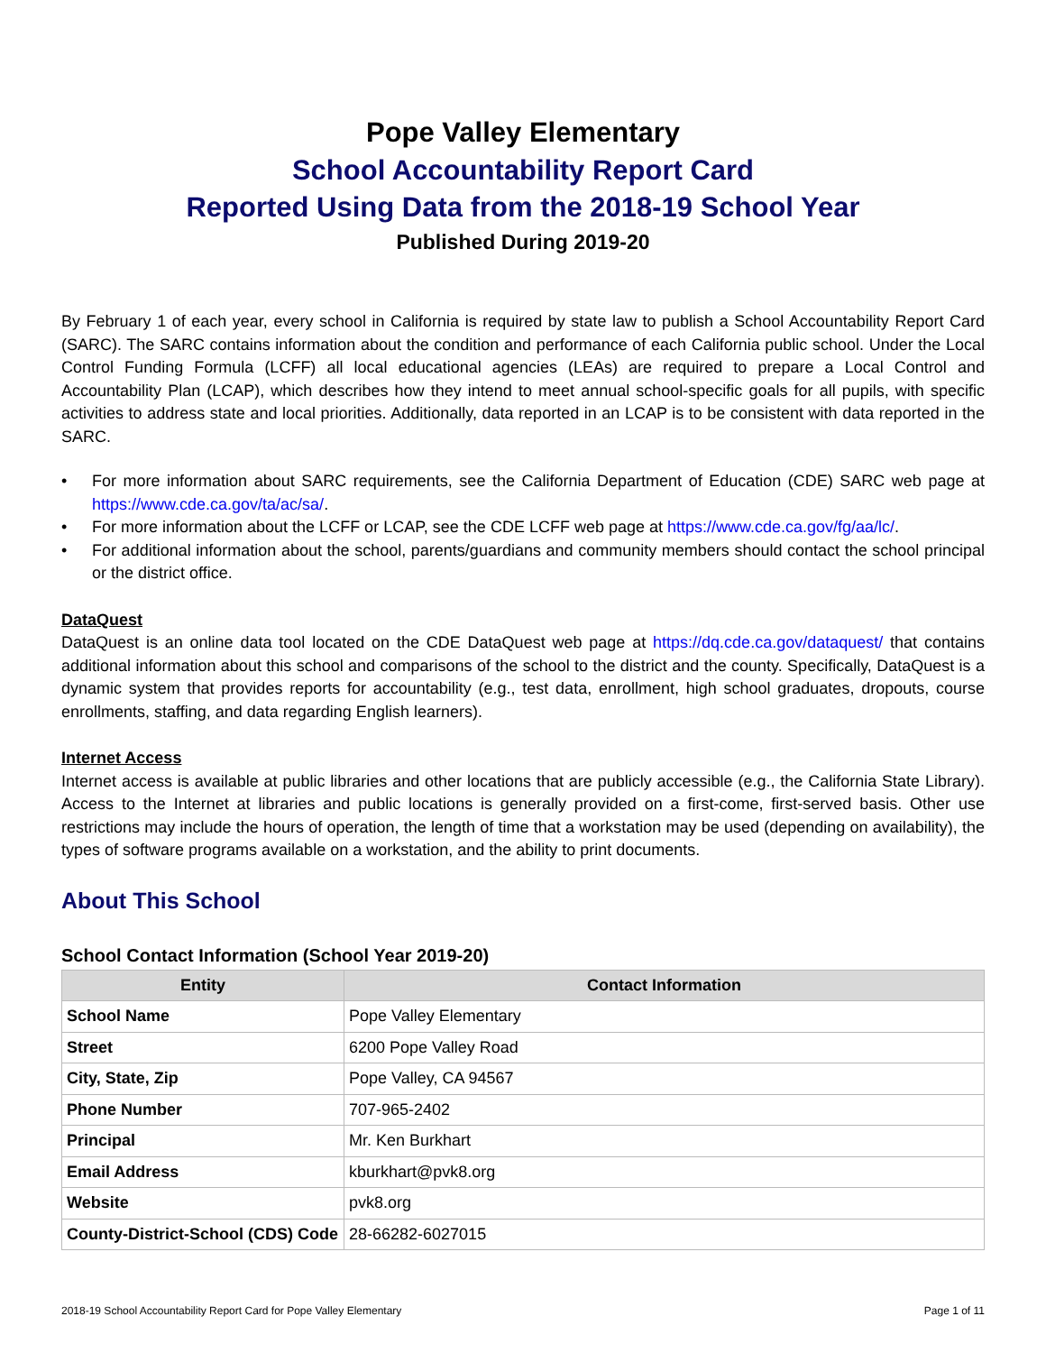Pope Valley Elementary
School Accountability Report Card
Reported Using Data from the 2018-19 School Year
Published During 2019-20
By February 1 of each year, every school in California is required by state law to publish a School Accountability Report Card (SARC). The SARC contains information about the condition and performance of each California public school. Under the Local Control Funding Formula (LCFF) all local educational agencies (LEAs) are required to prepare a Local Control and Accountability Plan (LCAP), which describes how they intend to meet annual school-specific goals for all pupils, with specific activities to address state and local priorities. Additionally, data reported in an LCAP is to be consistent with data reported in the SARC.
• For more information about SARC requirements, see the California Department of Education (CDE) SARC web page at https://www.cde.ca.gov/ta/ac/sa/.
• For more information about the LCFF or LCAP, see the CDE LCFF web page at https://www.cde.ca.gov/fg/aa/lc/.
• For additional information about the school, parents/guardians and community members should contact the school principal or the district office.
DataQuest
DataQuest is an online data tool located on the CDE DataQuest web page at https://dq.cde.ca.gov/dataquest/ that contains additional information about this school and comparisons of the school to the district and the county. Specifically, DataQuest is a dynamic system that provides reports for accountability (e.g., test data, enrollment, high school graduates, dropouts, course enrollments, staffing, and data regarding English learners).
Internet Access
Internet access is available at public libraries and other locations that are publicly accessible (e.g., the California State Library). Access to the Internet at libraries and public locations is generally provided on a first-come, first-served basis. Other use restrictions may include the hours of operation, the length of time that a workstation may be used (depending on availability), the types of software programs available on a workstation, and the ability to print documents.
About This School
School Contact Information (School Year 2019-20)
| Entity | Contact Information |
| --- | --- |
| School Name | Pope Valley Elementary |
| Street | 6200 Pope Valley Road |
| City, State, Zip | Pope Valley, CA 94567 |
| Phone Number | 707-965-2402 |
| Principal | Mr. Ken Burkhart |
| Email Address | kburkhart@pvk8.org |
| Website | pvk8.org |
| County-District-School (CDS) Code | 28-66282-6027015 |
2018-19 School Accountability Report Card for Pope Valley Elementary Page 1 of 11